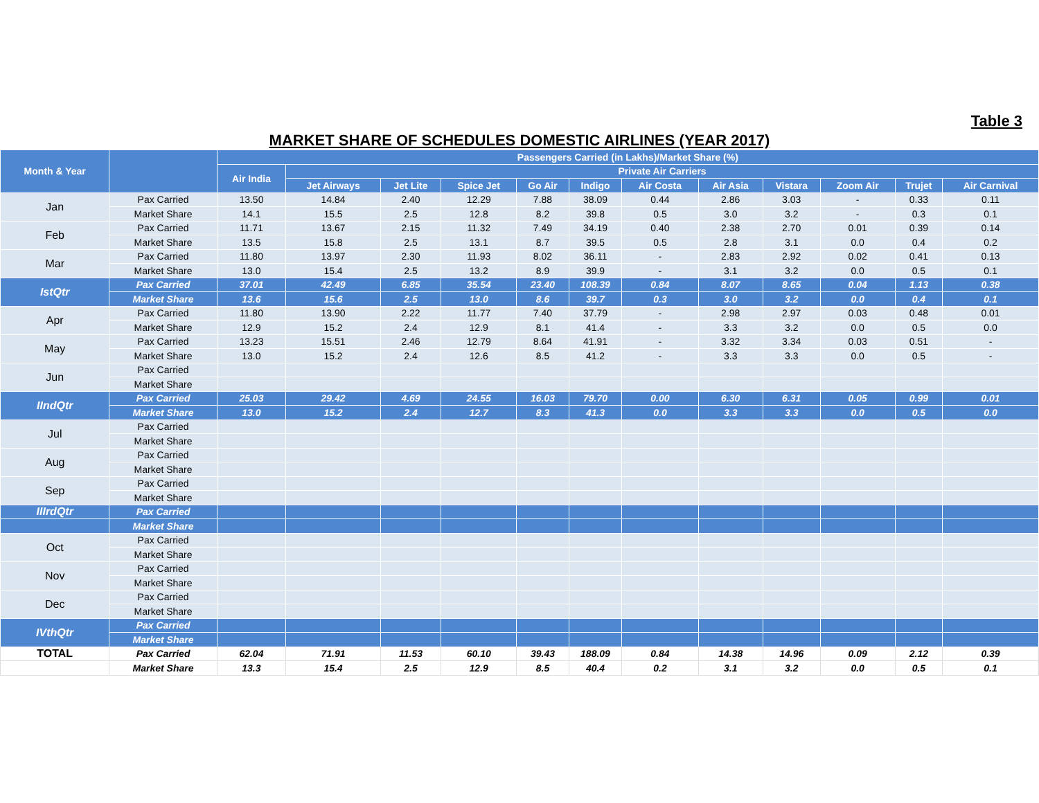Table 3
MARKET SHARE OF SCHEDULES DOMESTIC AIRLINES (YEAR 2017)
| Month & Year | | Passengers Carried (in Lakhs)/Market Share (%) | | | | | | | | | | | |
| --- | --- | --- | --- | --- | --- | --- | --- | --- | --- | --- | --- | --- | --- |
| | | Air India | Private Air Carriers | | | | | | | | | | |
| | | | Jet Airways | Jet Lite | Spice Jet | Go Air | Indigo | Air Costa | Air Asia | Vistara | Zoom Air | Trujet | Air Carnival |
| Jan | Pax Carried | 13.50 | 14.84 | 2.40 | 12.29 | 7.88 | 38.09 | 0.44 | 2.86 | 3.03 | - | 0.33 | 0.11 |
| | Market Share | 14.1 | 15.5 | 2.5 | 12.8 | 8.2 | 39.8 | 0.5 | 3.0 | 3.2 | - | 0.3 | 0.1 |
| Feb | Pax Carried | 11.71 | 13.67 | 2.15 | 11.32 | 7.49 | 34.19 | 0.40 | 2.38 | 2.70 | 0.01 | 0.39 | 0.14 |
| | Market Share | 13.5 | 15.8 | 2.5 | 13.1 | 8.7 | 39.5 | 0.5 | 2.8 | 3.1 | 0.0 | 0.4 | 0.2 |
| Mar | Pax Carried | 11.80 | 13.97 | 2.30 | 11.93 | 8.02 | 36.11 | - | 2.83 | 2.92 | 0.02 | 0.41 | 0.13 |
| | Market Share | 13.0 | 15.4 | 2.5 | 13.2 | 8.9 | 39.9 | - | 3.1 | 3.2 | 0.0 | 0.5 | 0.1 |
| IstQtr | Pax Carried | 37.01 | 42.49 | 6.85 | 35.54 | 23.40 | 108.39 | 0.84 | 8.07 | 8.65 | 0.04 | 1.13 | 0.38 |
| | Market Share | 13.6 | 15.6 | 2.5 | 13.0 | 8.6 | 39.7 | 0.3 | 3.0 | 3.2 | 0.0 | 0.4 | 0.1 |
| Apr | Pax Carried | 11.80 | 13.90 | 2.22 | 11.77 | 7.40 | 37.79 | - | 2.98 | 2.97 | 0.03 | 0.48 | 0.01 |
| | Market Share | 12.9 | 15.2 | 2.4 | 12.9 | 8.1 | 41.4 | - | 3.3 | 3.2 | 0.0 | 0.5 | 0.0 |
| May | Pax Carried | 13.23 | 15.51 | 2.46 | 12.79 | 8.64 | 41.91 | - | 3.32 | 3.34 | 0.03 | 0.51 | - |
| | Market Share | 13.0 | 15.2 | 2.4 | 12.6 | 8.5 | 41.2 | - | 3.3 | 3.3 | 0.0 | 0.5 | - |
| Jun | Pax Carried | | | | | | | | | | | | |
| | Market Share | | | | | | | | | | | | |
| IIndQtr | Pax Carried | 25.03 | 29.42 | 4.69 | 24.55 | 16.03 | 79.70 | 0.00 | 6.30 | 6.31 | 0.05 | 0.99 | 0.01 |
| | Market Share | 13.0 | 15.2 | 2.4 | 12.7 | 8.3 | 41.3 | 0.0 | 3.3 | 3.3 | 0.0 | 0.5 | 0.0 |
| Jul | Pax Carried | | | | | | | | | | | | |
| | Market Share | | | | | | | | | | | | |
| Aug | Pax Carried | | | | | | | | | | | | |
| | Market Share | | | | | | | | | | | | |
| Sep | Pax Carried | | | | | | | | | | | | |
| | Market Share | | | | | | | | | | | | |
| IIIrdQtr | Pax Carried | | | | | | | | | | | | |
| | Market Share | | | | | | | | | | | | |
| Oct | Pax Carried | | | | | | | | | | | | |
| | Market Share | | | | | | | | | | | | |
| Nov | Pax Carried | | | | | | | | | | | | |
| | Market Share | | | | | | | | | | | | |
| Dec | Pax Carried | | | | | | | | | | | | |
| | Market Share | | | | | | | | | | | | |
| IVthQtr | Pax Carried | | | | | | | | | | | | |
| | Market Share | | | | | | | | | | | | |
| TOTAL | Pax Carried | 62.04 | 71.91 | 11.53 | 60.10 | 39.43 | 188.09 | 0.84 | 14.38 | 14.96 | 0.09 | 2.12 | 0.39 |
| | Market Share | 13.3 | 15.4 | 2.5 | 12.9 | 8.5 | 40.4 | 0.2 | 3.1 | 3.2 | 0.0 | 0.5 | 0.1 |